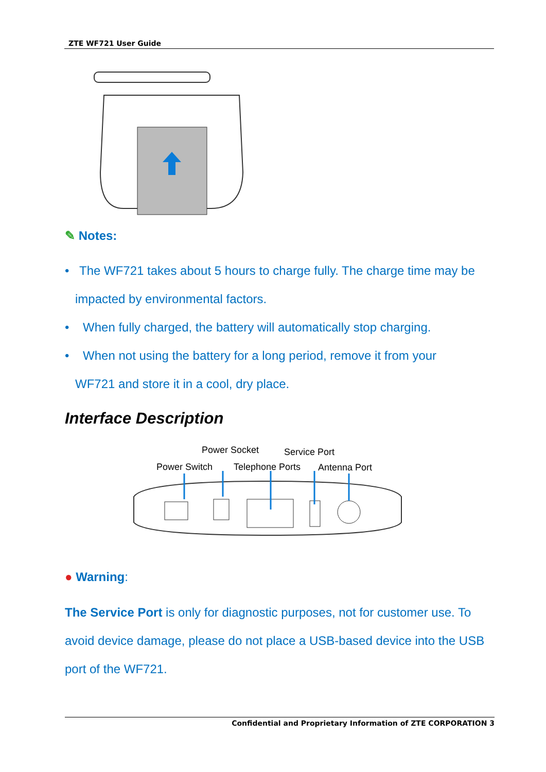ZTE WF721 User Guide
✎ Notes:
• The WF721 takes about 5 hours to charge fully. The charge time may be
impacted by environmental factors.
• When fully charged, the battery will automatically stop charging.
• When not using the battery for a long period, remove it from your
WF721 and store it in a cool, dry place.
Interface Description
Power Socket Service Port
Power Switch Telephone Ports Antenna Port
● Warning:
The Service Port is only for diagnostic purposes, not for customer use. To avoid device damage, please do not place a USB-based device into the USB port of the WF721.
Confidential and Proprietary Information of ZTE CORPORATION 3